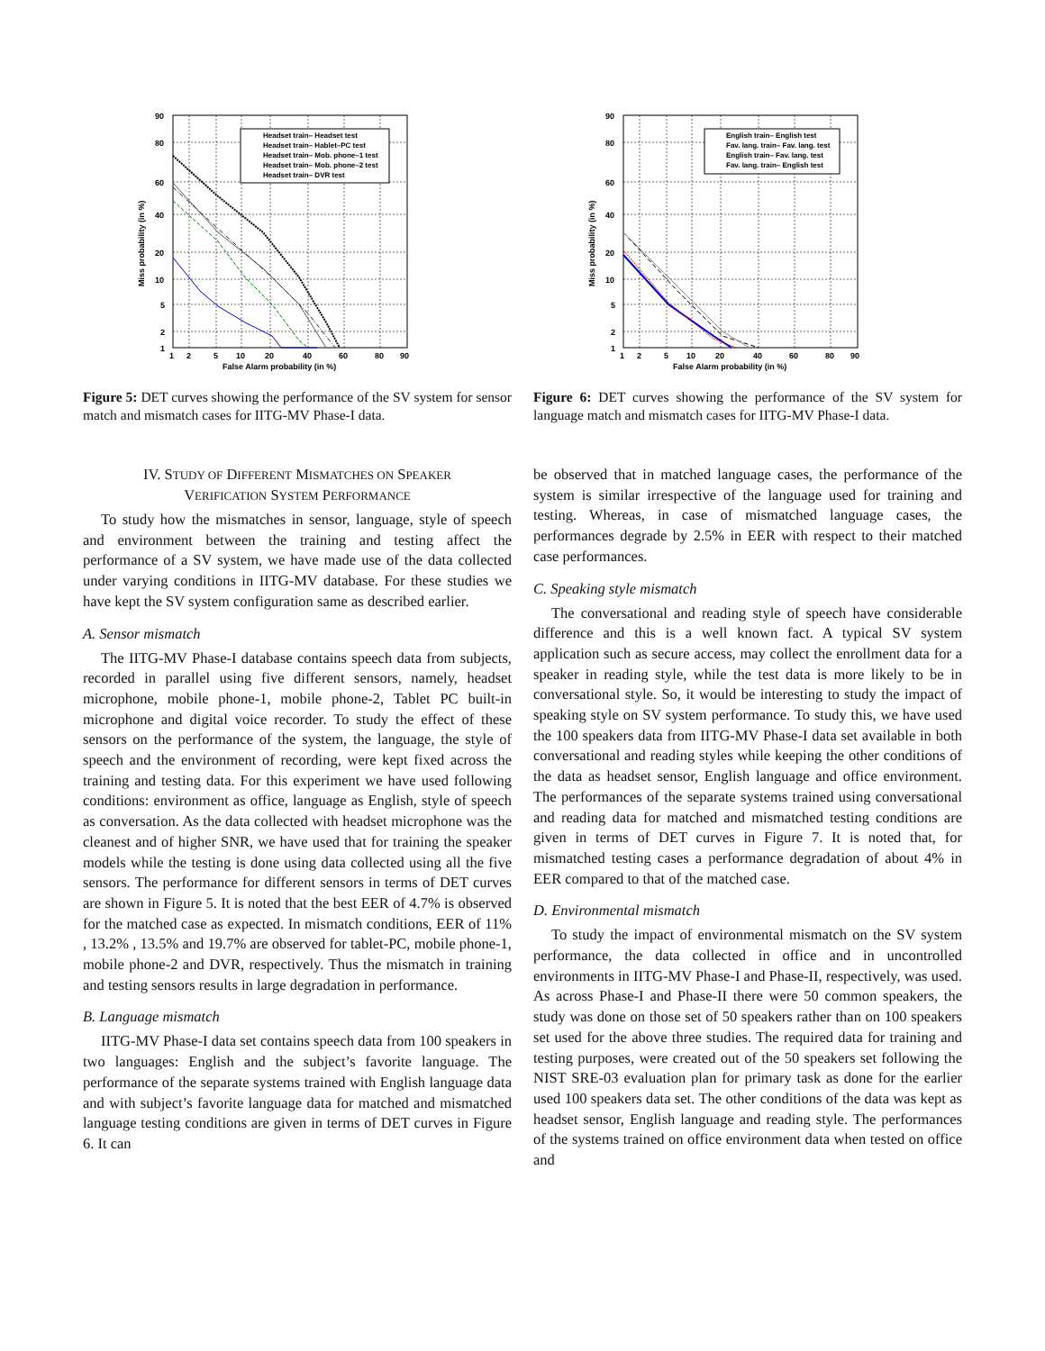Headset train– Headset test
Headset train– Hablet–PC test
Headset train– Mob. phone–1 test
Headset train– Mob. phone–2 test
Headset train– DVR test
90
80
60
40
20
10
5
2
1
1
2
5
10
20
40
60
80
90
False Alarm probability (in %)
Miss probability (in %)
Figure 5: DET curves showing the performance of the SV system for sensor match and mismatch cases for IITG-MV Phase-I data.
IV. STUDY OF DIFFERENT MISMATCHES ON SPEAKER
VERIFICATION SYSTEM PERFORMANCE
To study how the mismatches in sensor, language, style of speech and environment between the training and testing affect the performance of a SV system, we have made use of the data collected under varying conditions in IITG-MV database. For these studies we have kept the SV system configuration same as described earlier.
A. Sensor mismatch
The IITG-MV Phase-I database contains speech data from subjects, recorded in parallel using five different sensors, namely, headset microphone, mobile phone-1, mobile phone-2, Tablet PC built-in microphone and digital voice recorder. To study the effect of these sensors on the performance of the system, the language, the style of speech and the environment of recording, were kept fixed across the training and testing data. For this experiment we have used following conditions: environment as office, language as English, style of speech as conversation. As the data collected with headset microphone was the cleanest and of higher SNR, we have used that for training the speaker models while the testing is done using data collected using all the five sensors. The performance for different sensors in terms of DET curves are shown in Figure 5. It is noted that the best EER of 4.7% is observed for the matched case as expected. In mismatch conditions, EER of 11% , 13.2% , 13.5% and 19.7% are observed for tablet-PC, mobile phone-1, mobile phone-2 and DVR, respectively. Thus the mismatch in training and testing sensors results in large degradation in performance.
B. Language mismatch
IITG-MV Phase-I data set contains speech data from 100 speakers in two languages: English and the subject’s favorite language. The performance of the separate systems trained with English language data and with subject’s favorite language data for matched and mismatched language testing conditions are given in terms of DET curves in Figure 6. It can
English train– English test
Fav. lang. train– Fav. lang. test
English train– Fav. lang. test
Fav. lang. train– English test
90
80
60
40
20
10
5
2
1
1
2
5
10
20
40
60
80
90
False Alarm probability (in %)
Miss probability (in %)
Figure 6: DET curves showing the performance of the SV system for language match and mismatch cases for IITG-MV Phase-I data.
be observed that in matched language cases, the performance of the system is similar irrespective of the language used for training and testing. Whereas, in case of mismatched language cases, the performances degrade by 2.5% in EER with respect to their matched case performances.
C. Speaking style mismatch
The conversational and reading style of speech have considerable difference and this is a well known fact. A typical SV system application such as secure access, may collect the enrollment data for a speaker in reading style, while the test data is more likely to be in conversational style. So, it would be interesting to study the impact of speaking style on SV system performance. To study this, we have used the 100 speakers data from IITG-MV Phase-I data set available in both conversational and reading styles while keeping the other conditions of the data as headset sensor, English language and office environment. The performances of the separate systems trained using conversational and reading data for matched and mismatched testing conditions are given in terms of DET curves in Figure 7. It is noted that, for mismatched testing cases a performance degradation of about 4% in EER compared to that of the matched case.
D. Environmental mismatch
To study the impact of environmental mismatch on the SV system performance, the data collected in office and in uncontrolled environments in IITG-MV Phase-I and Phase-II, respectively, was used. As across Phase-I and Phase-II there were 50 common speakers, the study was done on those set of 50 speakers rather than on 100 speakers set used for the above three studies. The required data for training and testing purposes, were created out of the 50 speakers set following the NIST SRE-03 evaluation plan for primary task as done for the earlier used 100 speakers data set. The other conditions of the data was kept as headset sensor, English language and reading style. The performances of the systems trained on office environment data when tested on office and